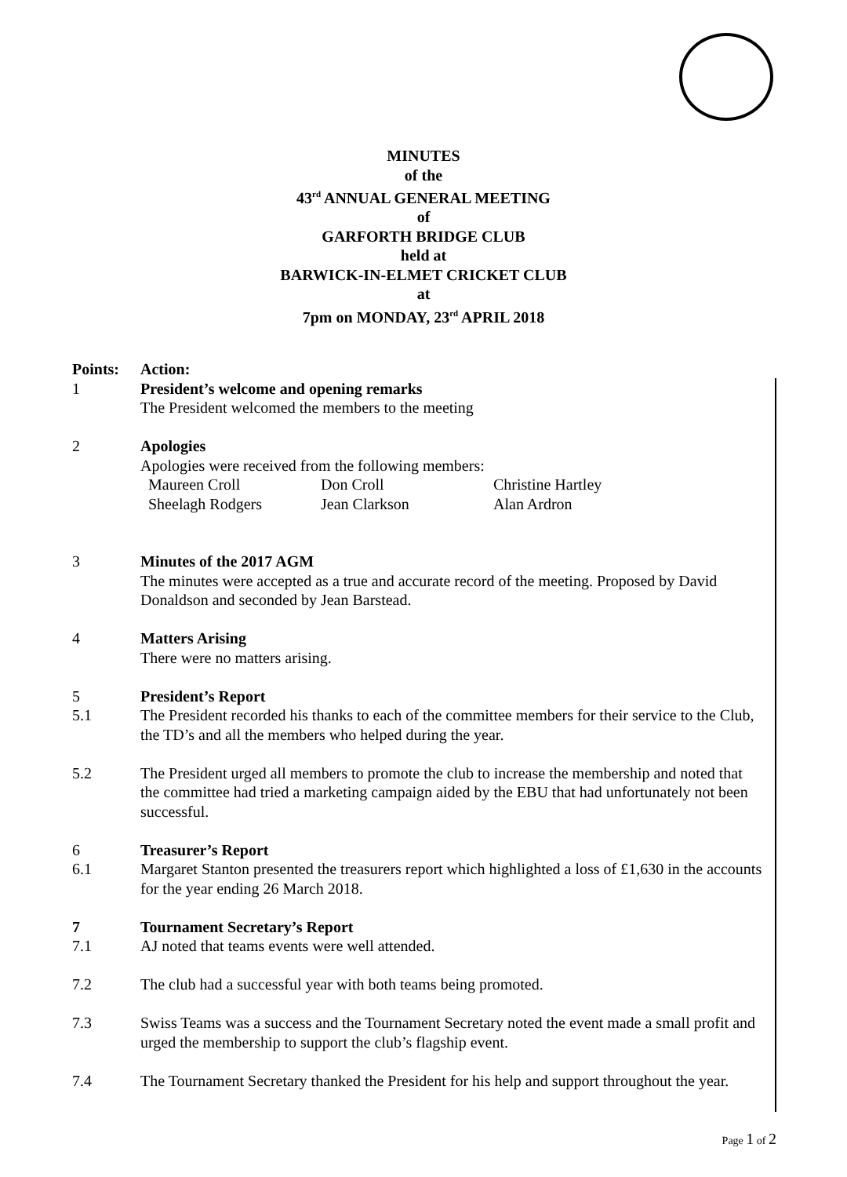MINUTES
of the
43<sup>rd</sup> ANNUAL GENERAL MEETING
of
GARFORTH BRIDGE CLUB
held at
BARWICK-IN-ELMET CRICKET CLUB
at
7pm on MONDAY, 23<sup>rd</sup> APRIL 2018
Points: Action:
1 President’s welcome and opening remarks
The President welcomed the members to the meeting
2 Apologies
Apologies were received from the following members:
| Maureen Croll | Don Croll | Christine Hartley |
| Sheelagh Rodgers | Jean Clarkson | Alan Ardron |
3 Minutes of the 2017 AGM
The minutes were accepted as a true and accurate record of the meeting. Proposed by David Donaldson and seconded by Jean Barstead.
4 Matters Arising
There were no matters arising.
5 President’s Report
5.1 The President recorded his thanks to each of the committee members for their service to the Club, the TD’s and all the members who helped during the year.
5.2 The President urged all members to promote the club to increase the membership and noted that the committee had tried a marketing campaign aided by the EBU that had unfortunately not been successful.
6 Treasurer’s Report
6.1 Margaret Stanton presented the treasurers report which highlighted a loss of £1,630 in the accounts for the year ending 26 March 2018.
7 Tournament Secretary’s Report
7.1 AJ noted that teams events were well attended.
7.2 The club had a successful year with both teams being promoted.
7.3 Swiss Teams was a success and the Tournament Secretary noted the event made a small profit and urged the membership to support the club’s flagship event.
7.4 The Tournament Secretary thanked the President for his help and support throughout the year.
Page 1 of 2